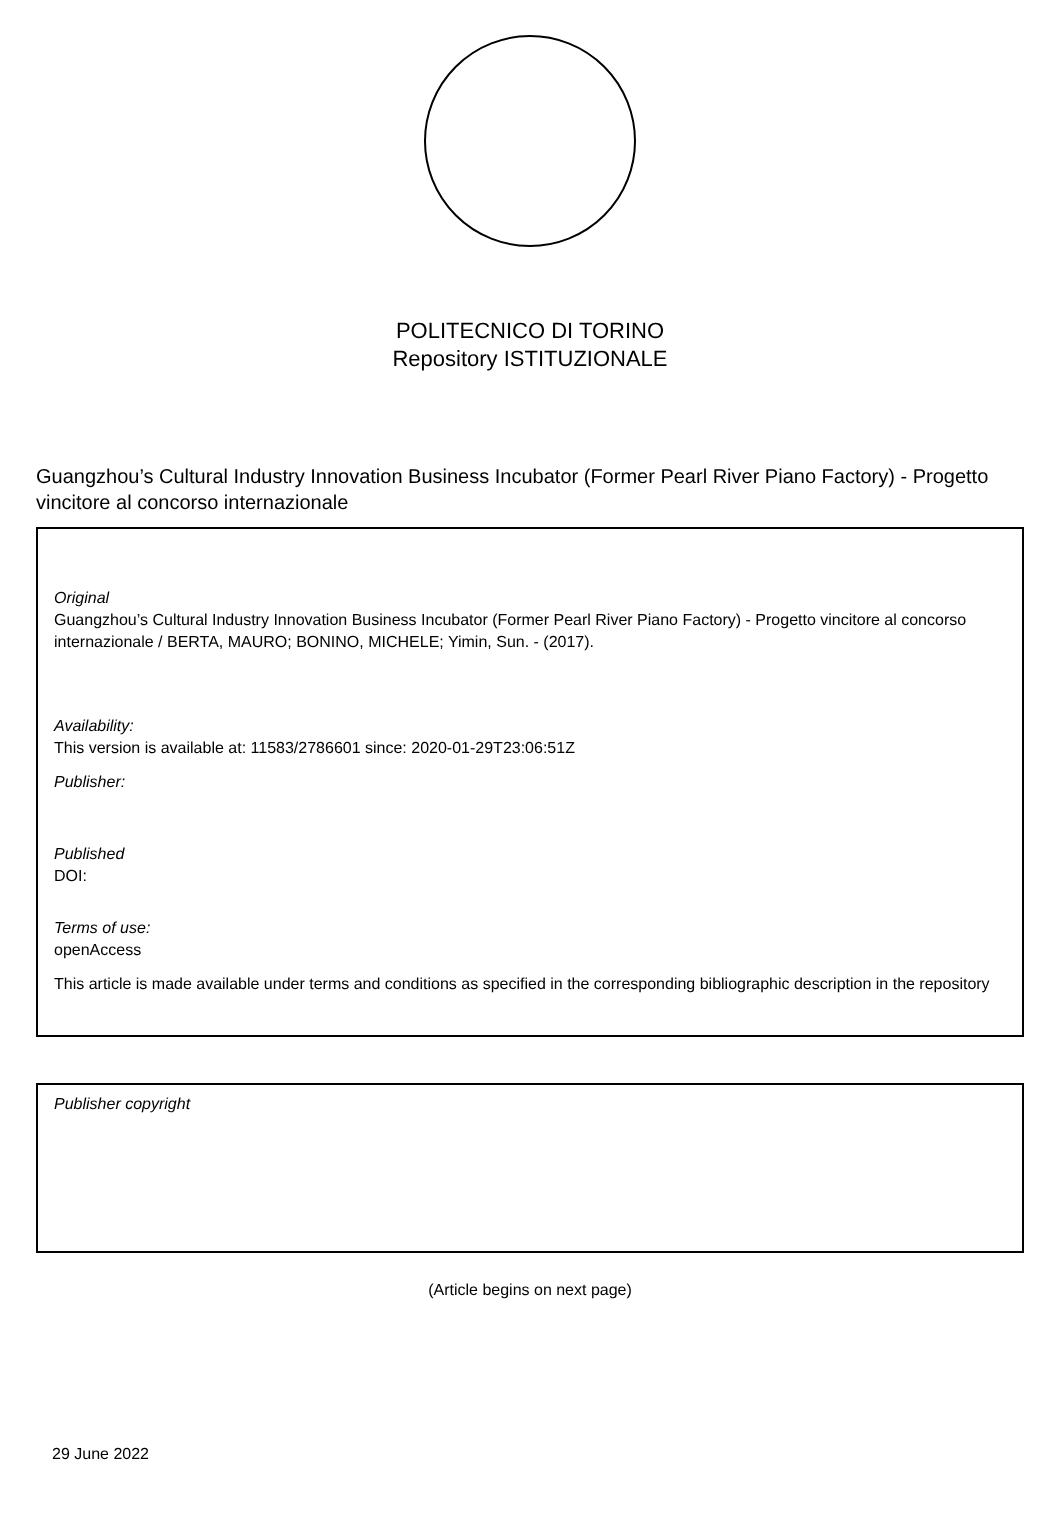POLITECNICO DI TORINO
Repository ISTITUZIONALE
Guangzhou’s Cultural Industry Innovation Business Incubator (Former Pearl River Piano Factory) - Progetto vincitore al concorso internazionale
Original
Guangzhou’s Cultural Industry Innovation Business Incubator (Former Pearl River Piano Factory) - Progetto vincitore al concorso internazionale / BERTA, MAURO; BONINO, MICHELE; Yimin, Sun. - (2017).
Availability:
This version is available at: 11583/2786601 since: 2020-01-29T23:06:51Z
Publisher:
Published
DOI:
Terms of use:
openAccess
This article is made available under terms and conditions as specified in the corresponding bibliographic description in the repository
Publisher copyright
(Article begins on next page)
29 June 2022